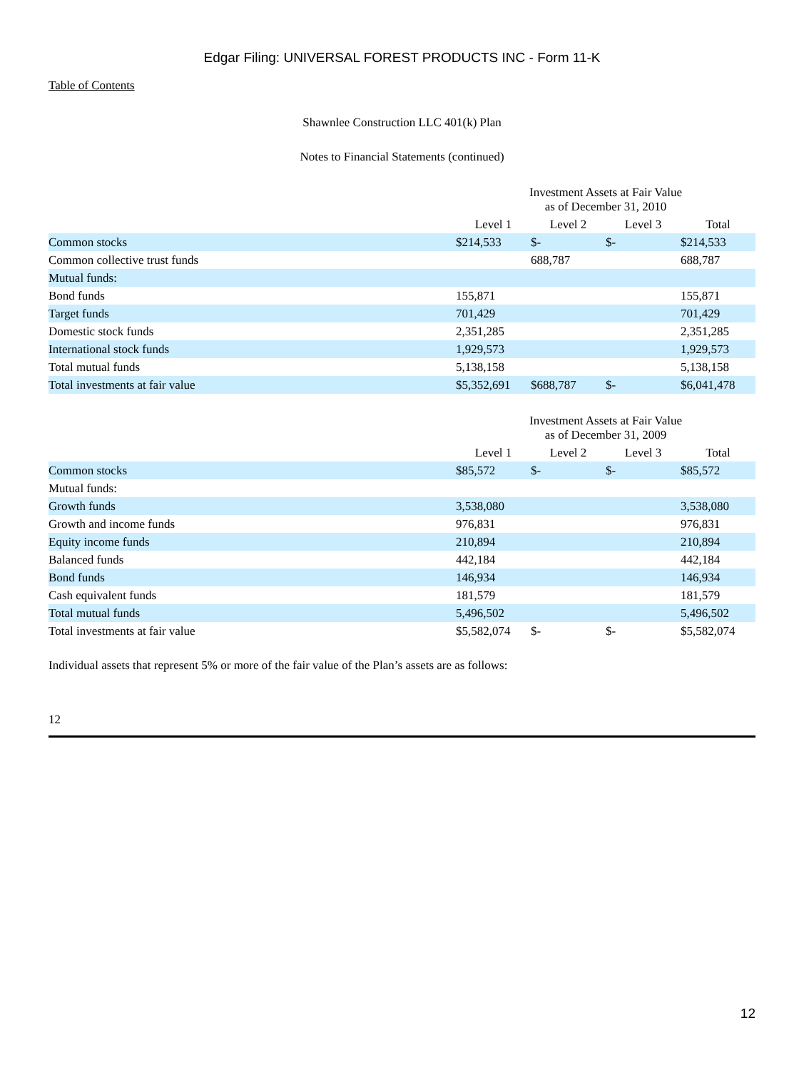Edgar Filing: UNIVERSAL FOREST PRODUCTS INC - Form 11-K
Table of Contents
Shawnlee Construction LLC 401(k) Plan
Notes to Financial Statements (continued)
| | Investment Assets at Fair Value as of December 31, 2010 | | | |
| --- | --- | --- | --- | --- |
| | Level 1 | Level 2 | Level 3 | Total |
| Common stocks | $214,533 | $- | $- | $214,533 |
| Common collective trust funds | | 688,787 | | 688,787 |
| Mutual funds: | | | | |
| Bond funds | 155,871 | | | 155,871 |
| Target funds | 701,429 | | | 701,429 |
| Domestic stock funds | 2,351,285 | | | 2,351,285 |
| International stock funds | 1,929,573 | | | 1,929,573 |
| Total mutual funds | 5,138,158 | | | 5,138,158 |
| Total investments at fair value | $5,352,691 | $688,787 | $- | $6,041,478 |
| | Investment Assets at Fair Value as of December 31, 2009 | | | |
| --- | --- | --- | --- | --- |
| | Level 1 | Level 2 | Level 3 | Total |
| Common stocks | $85,572 | $- | $- | $85,572 |
| Mutual funds: | | | | |
| Growth funds | 3,538,080 | | | 3,538,080 |
| Growth and income funds | 976,831 | | | 976,831 |
| Equity income funds | 210,894 | | | 210,894 |
| Balanced funds | 442,184 | | | 442,184 |
| Bond funds | 146,934 | | | 146,934 |
| Cash equivalent funds | 181,579 | | | 181,579 |
| Total mutual funds | 5,496,502 | | | 5,496,502 |
| Total investments at fair value | $5,582,074 | $- | $- | $5,582,074 |
Individual assets that represent 5% or more of the fair value of the Plan’s assets are as follows:
12
12